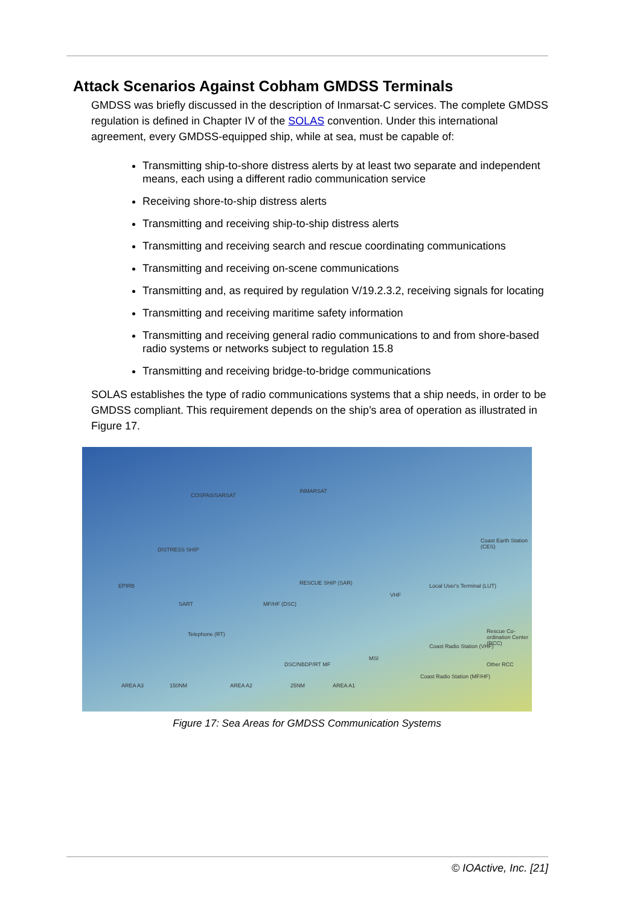Attack Scenarios Against Cobham GMDSS Terminals
GMDSS was briefly discussed in the description of Inmarsat-C services. The complete GMDSS regulation is defined in Chapter IV of the SOLAS convention. Under this international agreement, every GMDSS-equipped ship, while at sea, must be capable of:
Transmitting ship-to-shore distress alerts by at least two separate and independent means, each using a different radio communication service
Receiving shore-to-ship distress alerts
Transmitting and receiving ship-to-ship distress alerts
Transmitting and receiving search and rescue coordinating communications
Transmitting and receiving on-scene communications
Transmitting and, as required by regulation V/19.2.3.2, receiving signals for locating
Transmitting and receiving maritime safety information
Transmitting and receiving general radio communications to and from shore-based radio systems or networks subject to regulation 15.8
Transmitting and receiving bridge-to-bridge communications
SOLAS establishes the type of radio communications systems that a ship needs, in order to be GMDSS compliant. This requirement depends on the ship’s area of operation as illustrated in Figure 17.
COSPAS/SARSAT
INMARSAT
Coast Earth Station (CES)
DISTRESS SHIP
EPIRB
SART
RESCUE SHIP (SAR)
MF/HF (DSC)
VHF
Local User's Terminal (LUT)
Telephone (RT) Rescue Co-ordination Center (RCC)
Coast Radio Station (VHF)
MSI
Other RCC DSC/NBDP/RT MF
Coast Radio Station (MF/HF)
AREA A3 150NM AREA A2 25NM AREA A1
Figure 17: Sea Areas for GMDSS Communication Systems
© IOActive, Inc. [21]